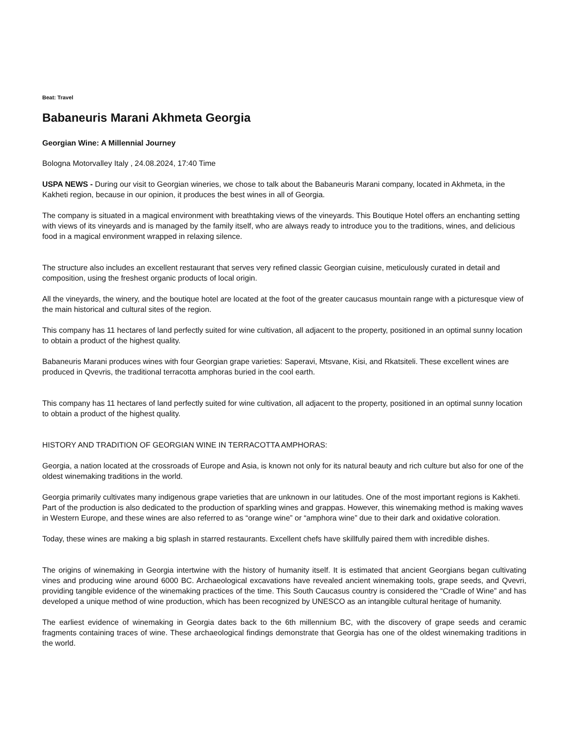Beat: Travel
Babaneuris Marani Akhmeta Georgia
Georgian Wine: A Millennial Journey
Bologna Motorvalley Italy , 24.08.2024, 17:40 Time
USPA NEWS - During our visit to Georgian wineries, we chose to talk about the Babaneuris Marani company, located in Akhmeta, in the Kakheti region, because in our opinion, it produces the best wines in all of Georgia.
The company is situated in a magical environment with breathtaking views of the vineyards. This Boutique Hotel offers an enchanting setting with views of its vineyards and is managed by the family itself, who are always ready to introduce you to the traditions, wines, and delicious food in a magical environment wrapped in relaxing silence.
The structure also includes an excellent restaurant that serves very refined classic Georgian cuisine, meticulously curated in detail and composition, using the freshest organic products of local origin.
All the vineyards, the winery, and the boutique hotel are located at the foot of the greater caucasus mountain range with a picturesque view of the main historical and cultural sites of the region.
This company has 11 hectares of land perfectly suited for wine cultivation, all adjacent to the property, positioned in an optimal sunny location to obtain a product of the highest quality.
Babaneuris Marani produces wines with four Georgian grape varieties: Saperavi, Mtsvane, Kisi, and Rkatsiteli. These excellent wines are produced in Qvevris, the traditional terracotta amphoras buried in the cool earth.
This company has 11 hectares of land perfectly suited for wine cultivation, all adjacent to the property, positioned in an optimal sunny location to obtain a product of the highest quality.
HISTORY AND TRADITION OF GEORGIAN WINE IN TERRACOTTA AMPHORAS:
Georgia, a nation located at the crossroads of Europe and Asia, is known not only for its natural beauty and rich culture but also for one of the oldest winemaking traditions in the world.
Georgia primarily cultivates many indigenous grape varieties that are unknown in our latitudes. One of the most important regions is Kakheti. Part of the production is also dedicated to the production of sparkling wines and grappas. However, this winemaking method is making waves in Western Europe, and these wines are also referred to as “orange wine” or “amphora wine” due to their dark and oxidative coloration.
Today, these wines are making a big splash in starred restaurants. Excellent chefs have skillfully paired them with incredible dishes.
The origins of winemaking in Georgia intertwine with the history of humanity itself. It is estimated that ancient Georgians began cultivating vines and producing wine around 6000 BC. Archaeological excavations have revealed ancient winemaking tools, grape seeds, and Qvevri, providing tangible evidence of the winemaking practices of the time. This South Caucasus country is considered the “Cradle of Wine” and has developed a unique method of wine production, which has been recognized by UNESCO as an intangible cultural heritage of humanity.
The earliest evidence of winemaking in Georgia dates back to the 6th millennium BC, with the discovery of grape seeds and ceramic fragments containing traces of wine. These archaeological findings demonstrate that Georgia has one of the oldest winemaking traditions in the world.